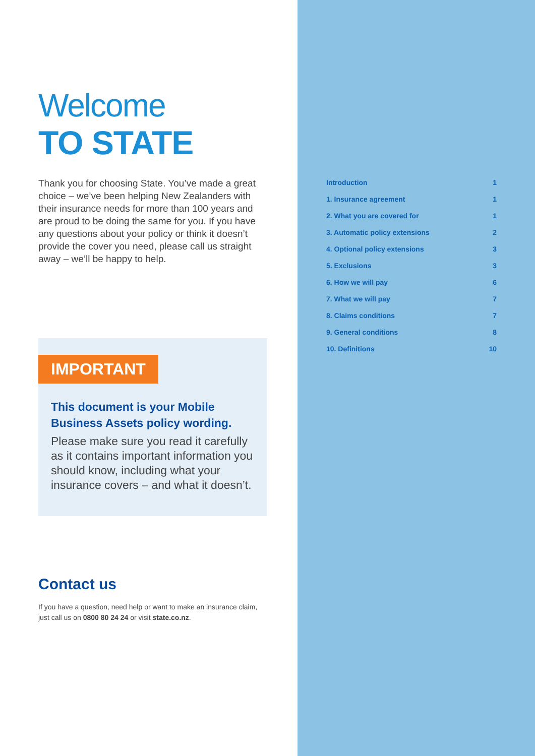Welcome
TO STATE
Thank you for choosing State. You’ve made a great choice – we’ve been helping New Zealanders with their insurance needs for more than 100 years and are proud to be doing the same for you. If you have any questions about your policy or think it doesn’t provide the cover you need, please call us straight away – we’ll be happy to help.
IMPORTANT
This document is your Mobile Business Assets policy wording.
Please make sure you read it carefully as it contains important information you should know, including what your insurance covers – and what it doesn’t.
Contact us
If you have a question, need help or want to make an insurance claim, just call us on 0800 80 24 24 or visit state.co.nz.
| Introduction | 1 |
| 1. Insurance agreement | 1 |
| 2. What you are covered for | 1 |
| 3. Automatic policy extensions | 2 |
| 4. Optional policy extensions | 3 |
| 5. Exclusions | 3 |
| 6. How we will pay | 6 |
| 7. What we will pay | 7 |
| 8. Claims conditions | 7 |
| 9. General conditions | 8 |
| 10. Definitions | 10 |